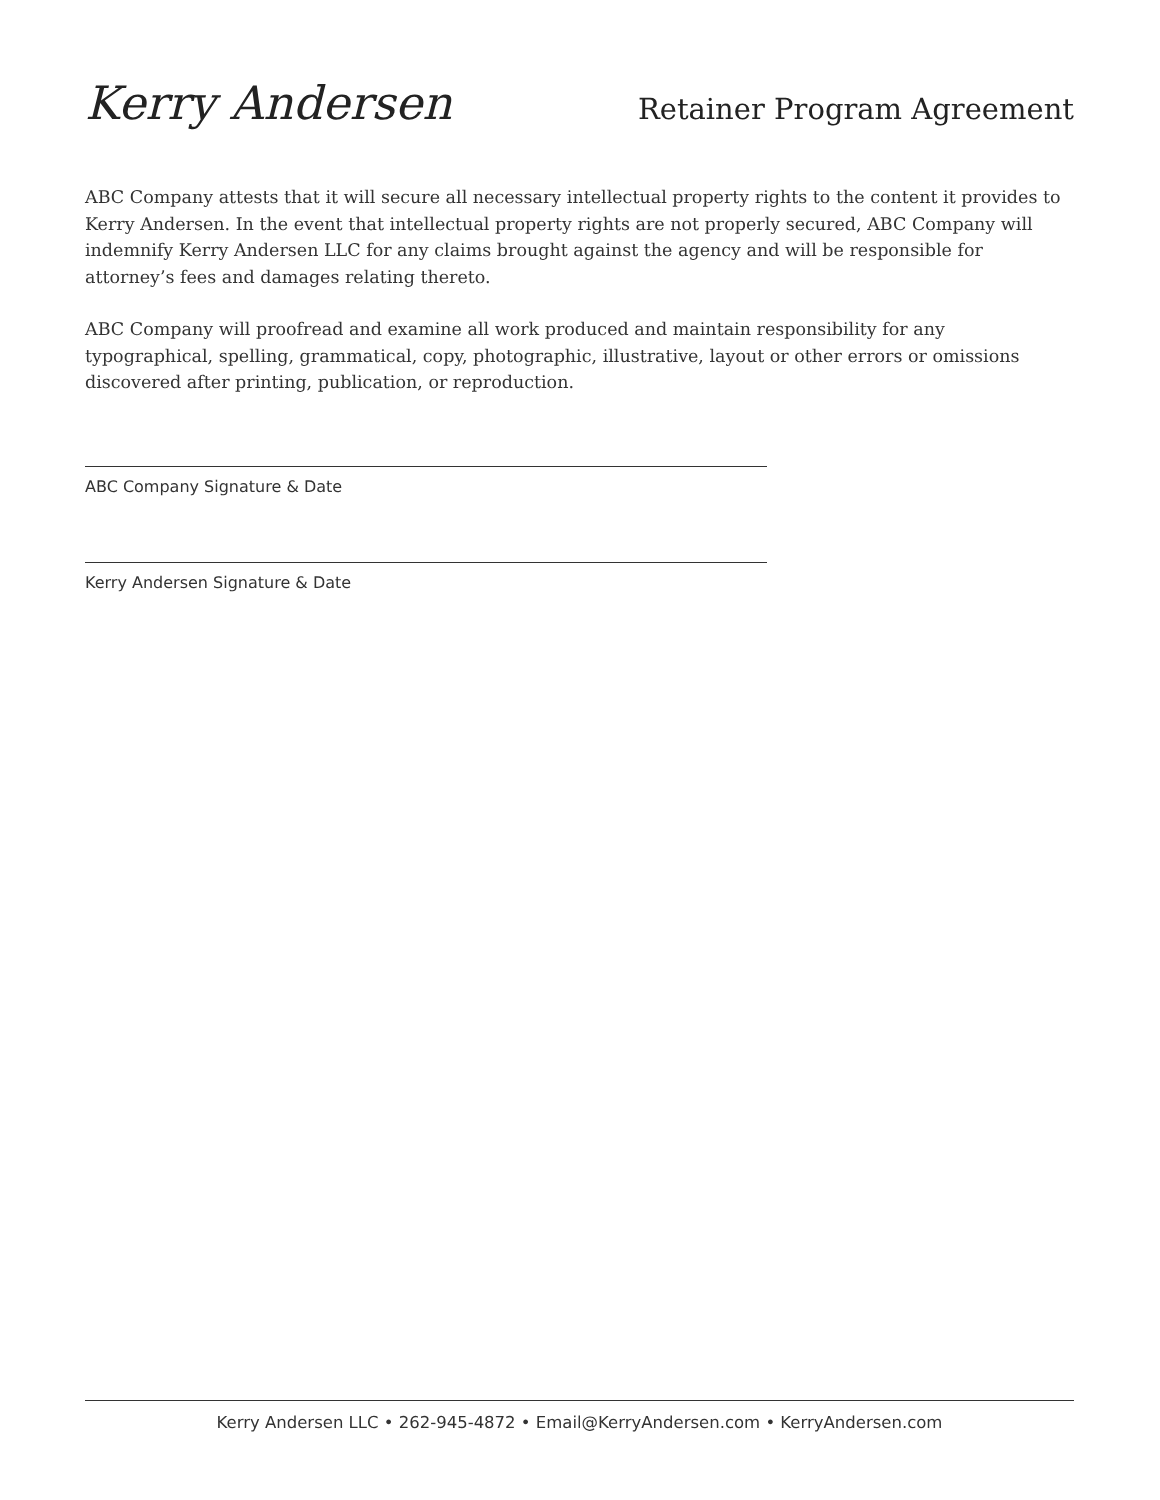Kerry Andersen
Retainer Program Agreement
ABC Company attests that it will secure all necessary intellectual property rights to the content it provides to Kerry Andersen. In the event that intellectual property rights are not properly secured, ABC Company will indemnify Kerry Andersen LLC for any claims brought against the agency and will be responsible for attorney’s fees and damages relating thereto.
ABC Company will proofread and examine all work produced and maintain responsibility for any typographical, spelling, grammatical, copy, photographic, illustrative, layout or other errors or omissions discovered after printing, publication, or reproduction.
ABC Company Signature & Date
Kerry Andersen Signature & Date
Kerry Andersen LLC • 262-945-4872 • Email@KerryAndersen.com • KerryAndersen.com